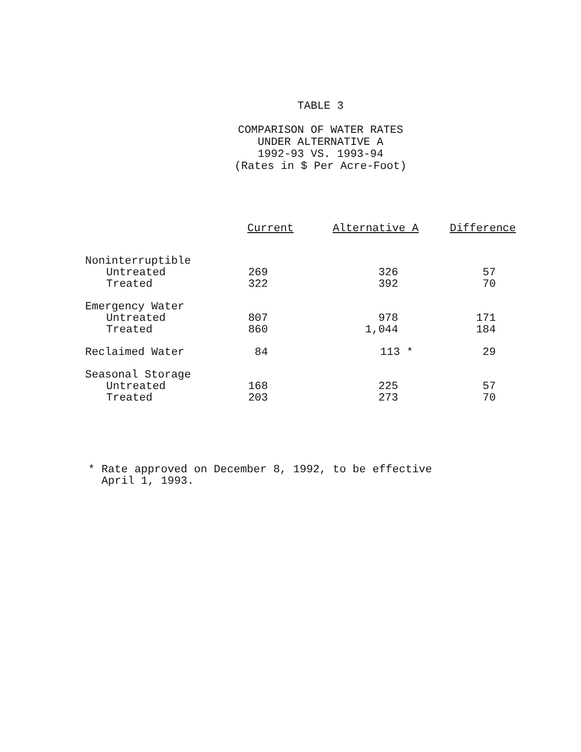TABLE 3
COMPARISON OF WATER RATES
UNDER ALTERNATIVE A
1992-93 VS. 1993-94
(Rates in $ Per Acre-Foot)
| | Current | Alternative A | Difference |
| --- | --- | --- | --- |
| Noninterruptible | | | |
| Untreated | 269 | 326 | 57 |
| Treated | 322 | 392 | 70 |
| Emergency Water | | | |
| Untreated | 807 | 978 | 171 |
| Treated | 860 | 1,044 | 184 |
| Reclaimed Water | 84 | 113 * | 29 |
| Seasonal Storage | | | |
| Untreated | 168 | 225 | 57 |
| Treated | 203 | 273 | 70 |
* Rate approved on December 8, 1992, to be effective
April 1, 1993.